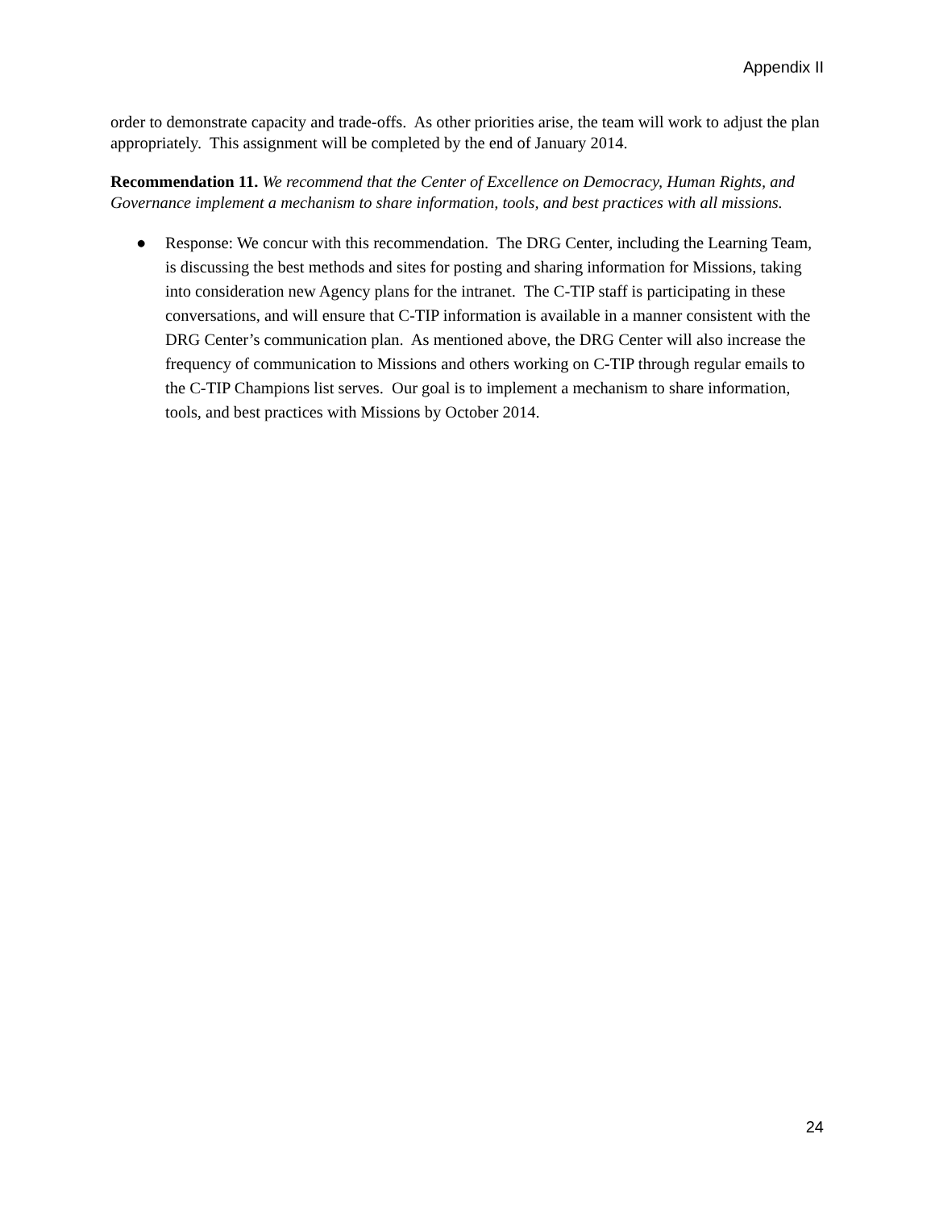Appendix II
order to demonstrate capacity and trade-offs. As other priorities arise, the team will work to adjust the plan appropriately. This assignment will be completed by the end of January 2014.
Recommendation 11. We recommend that the Center of Excellence on Democracy, Human Rights, and Governance implement a mechanism to share information, tools, and best practices with all missions.
● Response: We concur with this recommendation. The DRG Center, including the Learning Team, is discussing the best methods and sites for posting and sharing information for Missions, taking into consideration new Agency plans for the intranet. The C-TIP staff is participating in these conversations, and will ensure that C-TIP information is available in a manner consistent with the DRG Center’s communication plan. As mentioned above, the DRG Center will also increase the frequency of communication to Missions and others working on C-TIP through regular emails to the C-TIP Champions list serves. Our goal is to implement a mechanism to share information, tools, and best practices with Missions by October 2014.
24